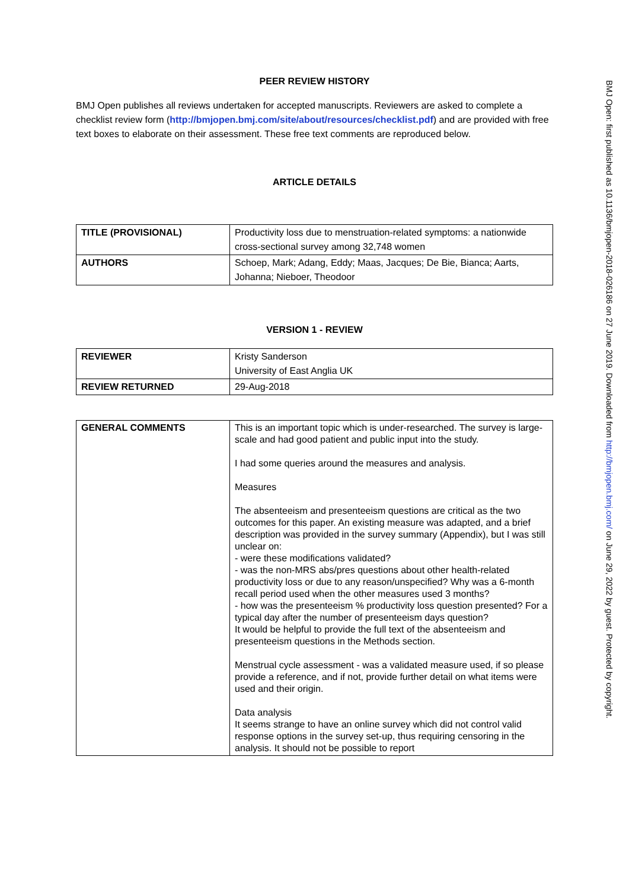PEER REVIEW HISTORY
BMJ Open publishes all reviews undertaken for accepted manuscripts. Reviewers are asked to complete a checklist review form (http://bmjopen.bmj.com/site/about/resources/checklist.pdf) and are provided with free text boxes to elaborate on their assessment. These free text comments are reproduced below.
ARTICLE DETAILS
| TITLE (PROVISIONAL) | Productivity loss due to menstruation-related symptoms: a nationwide cross-sectional survey among 32,748 women |
| AUTHORS | Schoep, Mark; Adang, Eddy; Maas, Jacques; De Bie, Bianca; Aarts, Johanna; Nieboer, Theodoor |
VERSION 1 - REVIEW
| REVIEWER | Kristy Sanderson University of East Anglia UK |
| REVIEW RETURNED | 29-Aug-2018 |
| GENERAL COMMENTS | This is an important topic which is under-researched. The survey is large-scale and had good patient and public input into the study. I had some queries around the measures and analysis. Measures The absenteeism and presenteeism questions are critical as the two outcomes for this paper. An existing measure was adapted, and a brief description was provided in the survey summary (Appendix), but I was still unclear on: - were these modifications validated? - was the non-MRS abs/pres questions about other health-related productivity loss or due to any reason/unspecified? Why was a 6-month recall period used when the other measures used 3 months? - how was the presenteeism % productivity loss question presented? For a typical day after the number of presenteeism days question? It would be helpful to provide the full text of the absenteeism and presenteeism questions in the Methods section. Menstrual cycle assessment - was a validated measure used, if so please provide a reference, and if not, provide further detail on what items were used and their origin. Data analysis It seems strange to have an online survey which did not control valid response options in the survey set-up, thus requiring censoring in the analysis. It should not be possible to report |
BMJ Open: first published as 10.1136/bmjopen-2018-026186 on 27 June 2019. Downloaded from http://bmjopen.bmj.com/ on June 29, 2022 by guest. Protected by copyright.